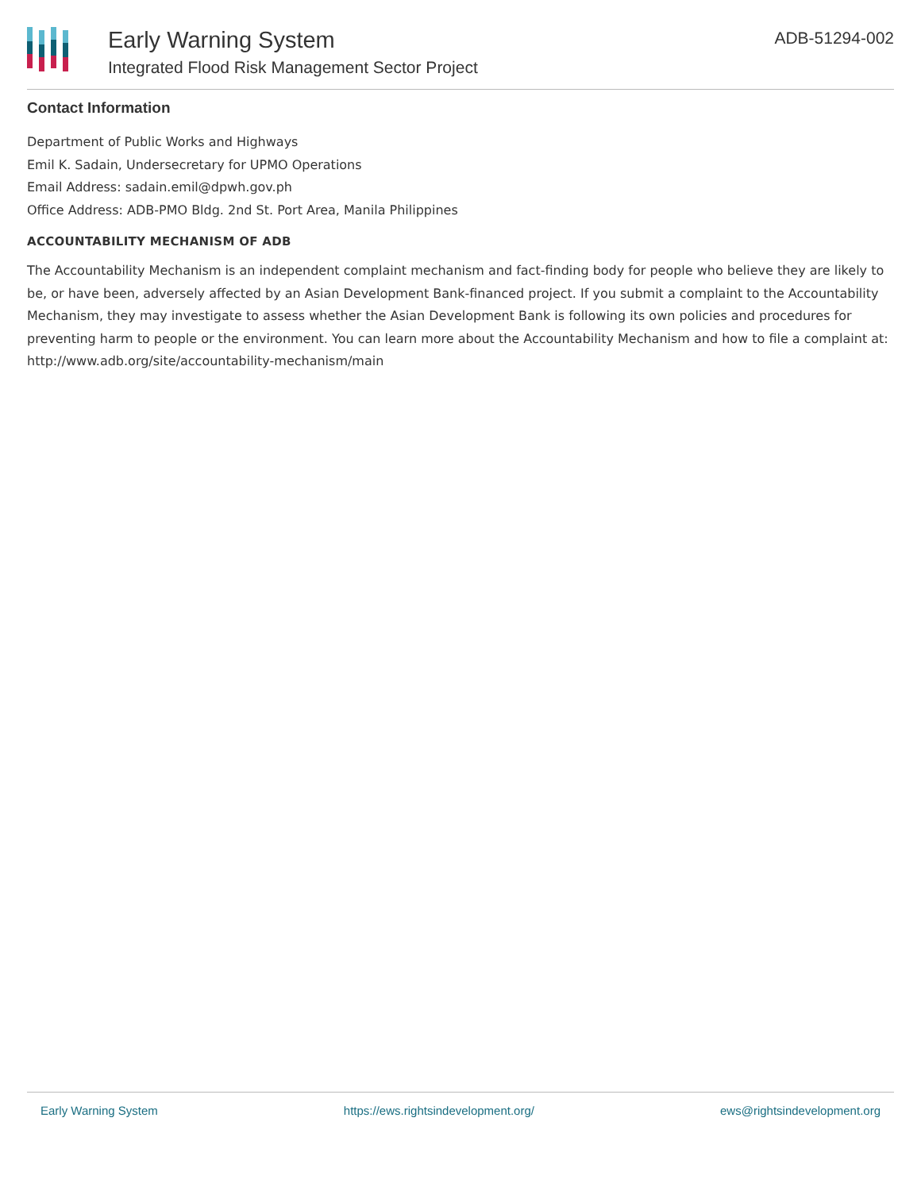Early Warning System
Integrated Flood Risk Management Sector Project
ADB-51294-002
Contact Information
Department of Public Works and Highways
Emil K. Sadain, Undersecretary for UPMO Operations
Email Address: sadain.emil@dpwh.gov.ph
Office Address: ADB-PMO Bldg. 2nd St. Port Area, Manila Philippines
ACCOUNTABILITY MECHANISM OF ADB
The Accountability Mechanism is an independent complaint mechanism and fact-finding body for people who believe they are likely to be, or have been, adversely affected by an Asian Development Bank-financed project. If you submit a complaint to the Accountability Mechanism, they may investigate to assess whether the Asian Development Bank is following its own policies and procedures for preventing harm to people or the environment. You can learn more about the Accountability Mechanism and how to file a complaint at: http://www.adb.org/site/accountability-mechanism/main
Early Warning System https://ews.rightsindevelopment.org/ ews@rightsindevelopment.org